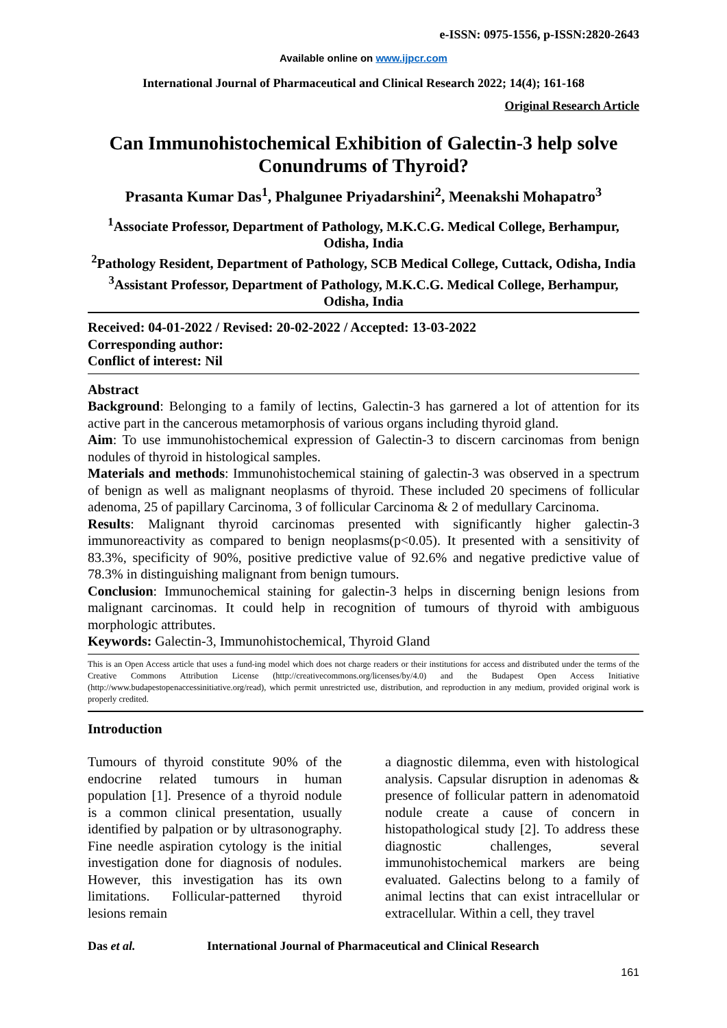e-ISSN: 0975-1556, p-ISSN:2820-2643
Available online on www.ijpcr.com
International Journal of Pharmaceutical and Clinical Research 2022; 14(4); 161-168
Original Research Article
Can Immunohistochemical Exhibition of Galectin-3 help solve Conundrums of Thyroid?
Prasanta Kumar Das<sup>1</sup>, Phalgunee Priyadarshini<sup>2</sup>, Meenakshi Mohapatro<sup>3</sup>
<sup>1</sup> Associate Professor, Department of Pathology, M.K.C.G. Medical College, Berhampur, Odisha, India
<sup>2</sup> Pathology Resident, Department of Pathology, SCB Medical College, Cuttack, Odisha, India
<sup>3</sup> Assistant Professor, Department of Pathology, M.K.C.G. Medical College, Berhampur, Odisha, India
Received: 04-01-2022 / Revised: 20-02-2022 / Accepted: 13-03-2022
Corresponding author:
Conflict of interest: Nil
Abstract
Background: Belonging to a family of lectins, Galectin-3 has garnered a lot of attention for its active part in the cancerous metamorphosis of various organs including thyroid gland.
Aim: To use immunohistochemical expression of Galectin-3 to discern carcinomas from benign nodules of thyroid in histological samples.
Materials and methods: Immunohistochemical staining of galectin-3 was observed in a spectrum of benign as well as malignant neoplasms of thyroid. These included 20 specimens of follicular adenoma, 25 of papillary Carcinoma, 3 of follicular Carcinoma & 2 of medullary Carcinoma.
Results: Malignant thyroid carcinomas presented with significantly higher galectin-3 immunoreactivity as compared to benign neoplasms(p<0.05). It presented with a sensitivity of 83.3%, specificity of 90%, positive predictive value of 92.6% and negative predictive value of 78.3% in distinguishing malignant from benign tumours.
Conclusion: Immunochemical staining for galectin-3 helps in discerning benign lesions from malignant carcinomas. It could help in recognition of tumours of thyroid with ambiguous morphologic attributes.
Keywords: Galectin-3, Immunohistochemical, Thyroid Gland
This is an Open Access article that uses a fund-ing model which does not charge readers or their institutions for access and distributed under the terms of the Creative Commons Attribution License (http://creativecommons.org/licenses/by/4.0) and the Budapest Open Access Initiative (http://www.budapestopenaccessinitiative.org/read), which permit unrestricted use, distribution, and reproduction in any medium, provided original work is properly credited.
Introduction
Tumours of thyroid constitute 90% of the endocrine related tumours in human population [1]. Presence of a thyroid nodule is a common clinical presentation, usually identified by palpation or by ultrasonography. Fine needle aspiration cytology is the initial investigation done for diagnosis of nodules. However, this investigation has its own limitations. Follicular-patterned thyroid lesions remain
a diagnostic dilemma, even with histological analysis. Capsular disruption in adenomas & presence of follicular pattern in adenomatoid nodule create a cause of concern in histopathological study [2]. To address these diagnostic challenges, several immunohistochemical markers are being evaluated. Galectins belong to a family of animal lectins that can exist intracellular or extracellular. Within a cell, they travel
Das et al. International Journal of Pharmaceutical and Clinical Research
161